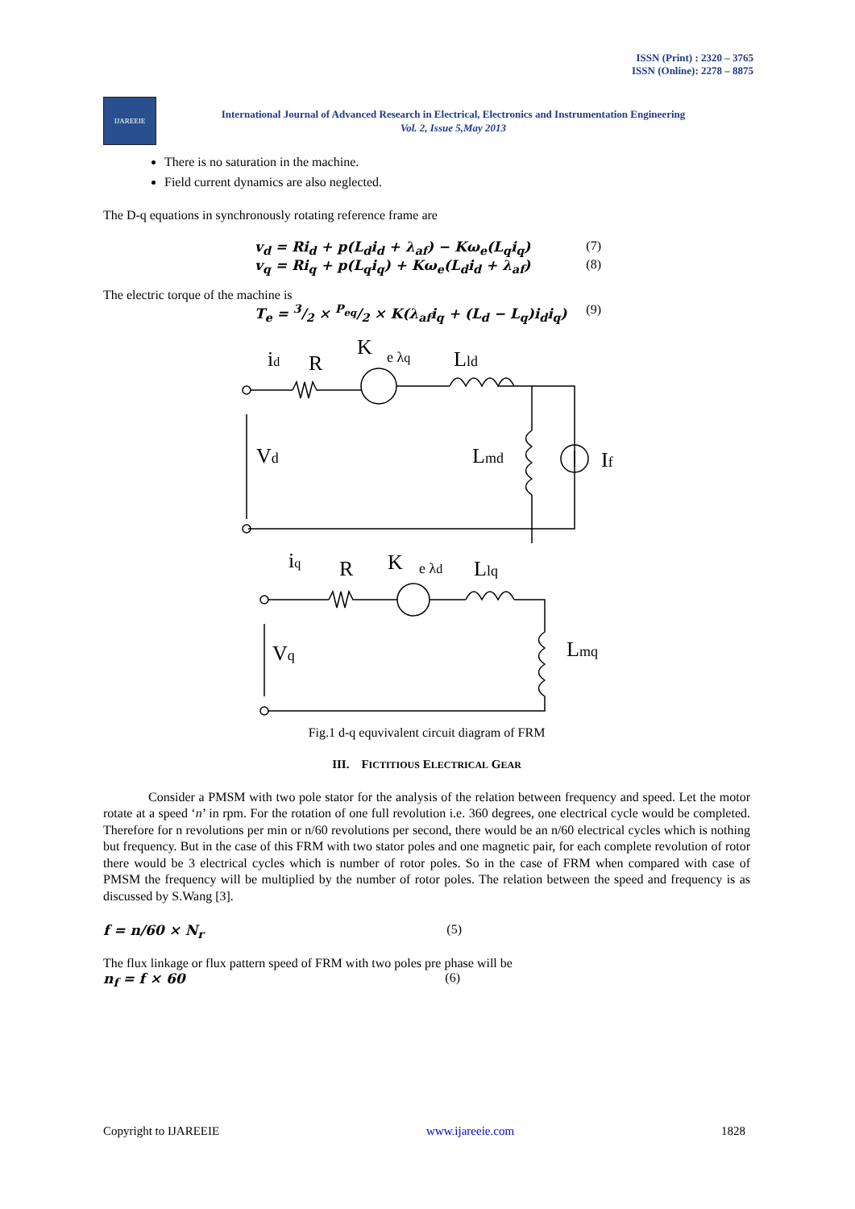ISSN (Print) : 2320 – 3765
ISSN (Online): 2278 – 8875
IJAREEIE
International Journal of Advanced Research in Electrical, Electronics and Instrumentation Engineering
Vol. 2, Issue 5,May 2013
There is no saturation in the machine.
Field current dynamics are also neglected.
The D-q equations in synchronously rotating reference frame are
v<sub>d</sub> = Ri<sub>d</sub> + p(L<sub>d</sub>i<sub>d</sub> + λ<sub>af</sub>) − Kω<sub>e</sub>(L<sub>q</sub>i<sub>q</sub>) (7)
v<sub>q</sub> = Ri<sub>q</sub> + p(L<sub>q</sub>i<sub>q</sub>) + Kω<sub>e</sub>(L<sub>d</sub>i<sub>d</sub> + λ<sub>af</sub>) (8)
The electric torque of the machine is
T<sub>e</sub> = 3/2 × P<sub>eq</sub>/2 × K(λ<sub>af</sub>i<sub>q</sub> + (L<sub>d</sub> − L<sub>q</sub>)i<sub>d</sub>i<sub>q</sub>) (9)
id
R
K
e λq
Lld
Vd
Lmd
If
iq
R
K
e λd
Llq
Vq
Lmq
Fig.1 d-q equvivalent circuit diagram of FRM
III. FICTITIOUS ELECTRICAL GEAR
Consider a PMSM with two pole stator for the analysis of the relation between frequency and speed. Let the motor rotate at a speed ‘n’ in rpm. For the rotation of one full revolution i.e. 360 degrees, one electrical cycle would be completed. Therefore for n revolutions per min or n/60 revolutions per second, there would be an n/60 electrical cycles which is nothing but frequency. But in the case of this FRM with two stator poles and one magnetic pair, for each complete revolution of rotor there would be 3 electrical cycles which is number of rotor poles. So in the case of FRM when compared with case of PMSM the frequency will be multiplied by the number of rotor poles. The relation between the speed and frequency is as discussed by S.Wang [3].
f = n/60 × N<sub>r</sub> (5)
The flux linkage or flux pattern speed of FRM with two poles pre phase will be
n<sub>f</sub> = f × 60 (6)
Copyright to IJAREEIE www.ijareeie.com 1828